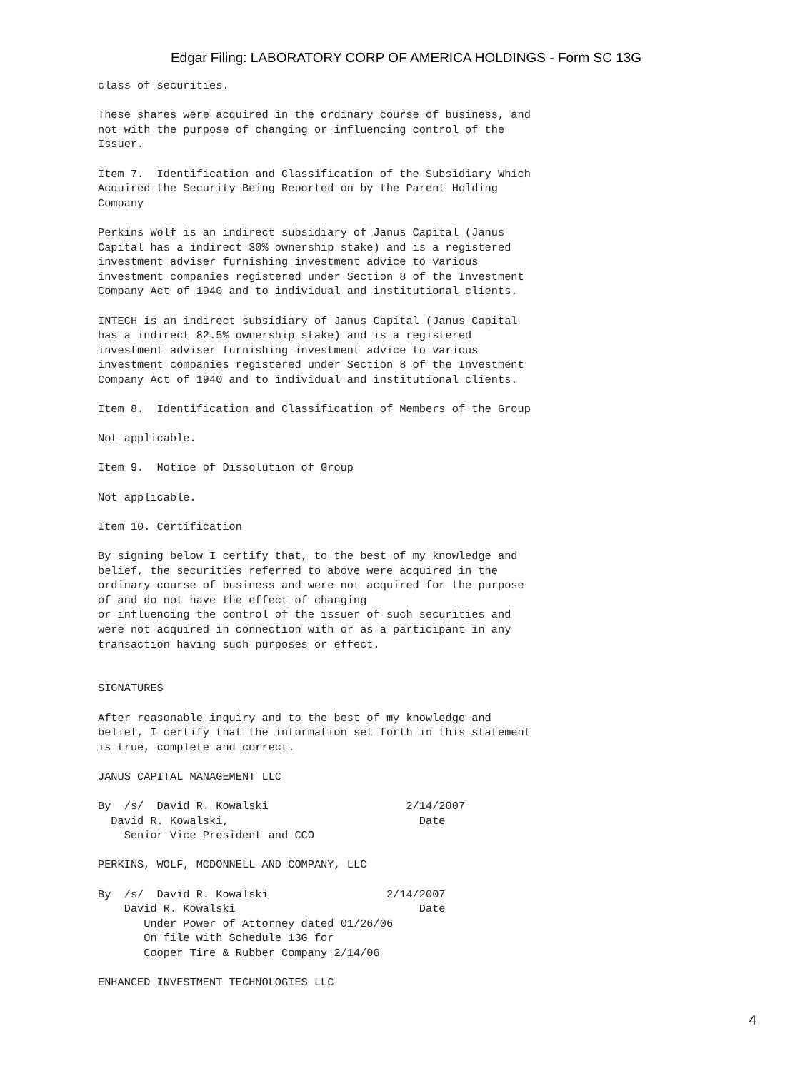Edgar Filing: LABORATORY CORP OF AMERICA HOLDINGS - Form SC 13G
class of securities.

These shares were acquired in the ordinary course of business, and
not with the purpose of changing or influencing control of the
Issuer.

Item 7.  Identification and Classification of the Subsidiary Which
Acquired the Security Being Reported on by the Parent Holding
Company

Perkins Wolf is an indirect subsidiary of Janus Capital (Janus
Capital has a indirect 30% ownership stake) and is a registered
investment adviser furnishing investment advice to various
investment companies registered under Section 8 of the Investment
Company Act of 1940 and to individual and institutional clients.

INTECH is an indirect subsidiary of Janus Capital (Janus Capital
has a indirect 82.5% ownership stake) and is a registered
investment adviser furnishing investment advice to various
investment companies registered under Section 8 of the Investment
Company Act of 1940 and to individual and institutional clients.

Item 8.  Identification and Classification of Members of the Group

Not applicable.

Item 9.  Notice of Dissolution of Group

Not applicable.

Item 10. Certification

By signing below I certify that, to the best of my knowledge and
belief, the securities referred to above were acquired in the
ordinary course of business and were not acquired for the purpose
of and do not have the effect of changing
or influencing the control of the issuer of such securities and
were not acquired in connection with or as a participant in any
transaction having such purposes or effect.


SIGNATURES

After reasonable inquiry and to the best of my knowledge and
belief, I certify that the information set forth in this statement
is true, complete and correct.

JANUS CAPITAL MANAGEMENT LLC

By  /s/  David R. Kowalski                     2/14/2007
  David R. Kowalski,                             Date
    Senior Vice President and CCO

PERKINS, WOLF, MCDONNELL AND COMPANY, LLC

By  /s/  David R. Kowalski                  2/14/2007
    David R. Kowalski                            Date
       Under Power of Attorney dated 01/26/06
       On file with Schedule 13G for
       Cooper Tire & Rubber Company 2/14/06

ENHANCED INVESTMENT TECHNOLOGIES LLC
4